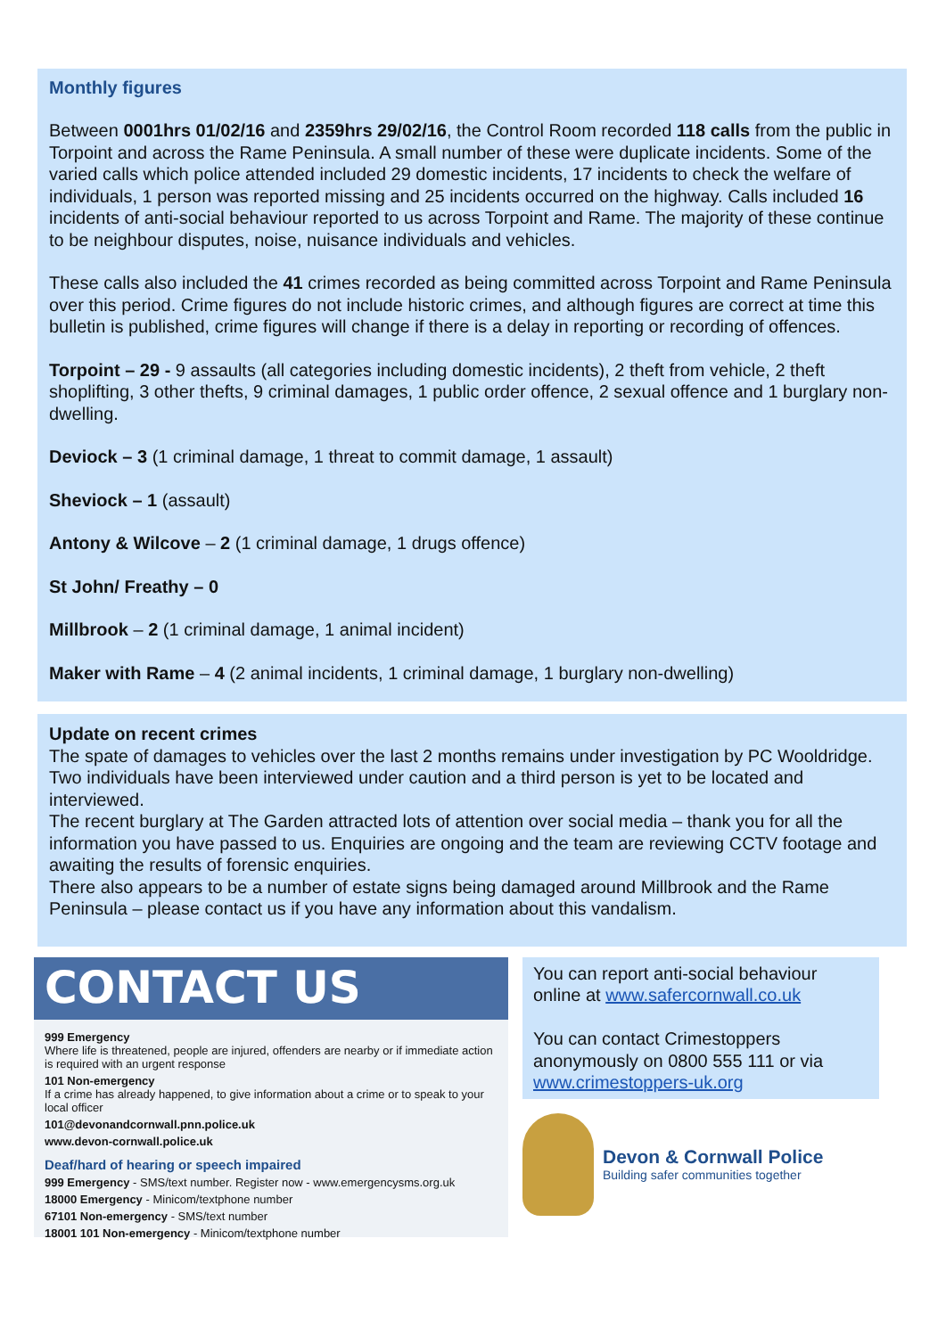Monthly figures
Between 0001hrs 01/02/16 and 2359hrs 29/02/16, the Control Room recorded 118 calls from the public in Torpoint and across the Rame Peninsula. A small number of these were duplicate incidents. Some of the varied calls which police attended included 29 domestic incidents, 17 incidents to check the welfare of individuals, 1 person was reported missing and 25 incidents occurred on the highway. Calls included 16 incidents of anti-social behaviour reported to us across Torpoint and Rame. The majority of these continue to be neighbour disputes, noise, nuisance individuals and vehicles.
These calls also included the 41 crimes recorded as being committed across Torpoint and Rame Peninsula over this period. Crime figures do not include historic crimes, and although figures are correct at time this bulletin is published, crime figures will change if there is a delay in reporting or recording of offences.
Torpoint – 29 - 9 assaults (all categories including domestic incidents), 2 theft from vehicle, 2 theft shoplifting, 3 other thefts, 9 criminal damages, 1 public order offence, 2 sexual offence and 1 burglary non-dwelling.
Deviock – 3 (1 criminal damage, 1 threat to commit damage, 1 assault)
Sheviock – 1 (assault)
Antony & Wilcove – 2 (1 criminal damage, 1 drugs offence)
St John/ Freathy – 0
Millbrook – 2 (1 criminal damage, 1 animal incident)
Maker with Rame – 4 (2 animal incidents, 1 criminal damage, 1 burglary non-dwelling)
Update on recent crimes
The spate of damages to vehicles over the last 2 months remains under investigation by PC Wooldridge. Two individuals have been interviewed under caution and a third person is yet to be located and interviewed.
The recent burglary at The Garden attracted lots of attention over social media – thank you for all the information you have passed to us. Enquiries are ongoing and the team are reviewing CCTV footage and awaiting the results of forensic enquiries.
There also appears to be a number of estate signs being damaged around Millbrook and the Rame Peninsula – please contact us if you have any information about this vandalism.
CONTACT US
999 Emergency
Where life is threatened, people are injured, offenders are nearby or if immediate action is required with an urgent response
101 Non-emergency
If a crime has already happened, to give information about a crime or to speak to your local officer
101@devonandcornwall.pnn.police.uk
www.devon-cornwall.police.uk
Deaf/hard of hearing or speech impaired
999 Emergency - SMS/text number. Register now - www.emergencysms.org.uk
18000 Emergency - Minicom/textphone number
67101 Non-emergency - SMS/text number
18001 101 Non-emergency - Minicom/textphone number
You can report anti-social behaviour online at www.safercornwall.co.uk
You can contact Crimestoppers anonymously on 0800 555 111 or via www.crimestoppers-uk.org
Devon & Cornwall Police
Building safer communities together